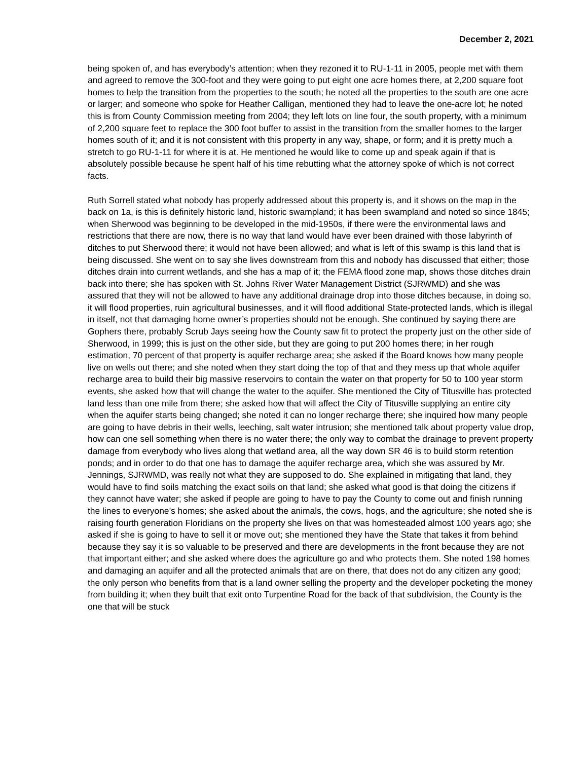December 2, 2021
being spoken of, and has everybody’s attention; when they rezoned it to RU-1-11 in 2005, people met with them and agreed to remove the 300-foot and they were going to put eight one acre homes there, at 2,200 square foot homes to help the transition from the properties to the south; he noted all the properties to the south are one acre or larger; and someone who spoke for Heather Calligan, mentioned they had to leave the one-acre lot; he noted this is from County Commission meeting from 2004; they left lots on line four, the south property, with a minimum of 2,200 square feet to replace the 300 foot buffer to assist in the transition from the smaller homes to the larger homes south of it; and it is not consistent with this property in any way, shape, or form; and it is pretty much a stretch to go RU-1-11 for where it is at. He mentioned he would like to come up and speak again if that is absolutely possible because he spent half of his time rebutting what the attorney spoke of which is not correct facts.
Ruth Sorrell stated what nobody has properly addressed about this property is, and it shows on the map in the back on 1a, is this is definitely historic land, historic swampland; it has been swampland and noted so since 1845; when Sherwood was beginning to be developed in the mid-1950s, if there were the environmental laws and restrictions that there are now, there is no way that land would have ever been drained with those labyrinth of ditches to put Sherwood there; it would not have been allowed; and what is left of this swamp is this land that is being discussed. She went on to say she lives downstream from this and nobody has discussed that either; those ditches drain into current wetlands, and she has a map of it; the FEMA flood zone map, shows those ditches drain back into there; she has spoken with St. Johns River Water Management District (SJRWMD) and she was assured that they will not be allowed to have any additional drainage drop into those ditches because, in doing so, it will flood properties, ruin agricultural businesses, and it will flood additional State-protected lands, which is illegal in itself, not that damaging home owner’s properties should not be enough. She continued by saying there are Gophers there, probably Scrub Jays seeing how the County saw fit to protect the property just on the other side of Sherwood, in 1999; this is just on the other side, but they are going to put 200 homes there; in her rough estimation, 70 percent of that property is aquifer recharge area; she asked if the Board knows how many people live on wells out there; and she noted when they start doing the top of that and they mess up that whole aquifer recharge area to build their big massive reservoirs to contain the water on that property for 50 to 100 year storm events, she asked how that will change the water to the aquifer. She mentioned the City of Titusville has protected land less than one mile from there; she asked how that will affect the City of Titusville supplying an entire city when the aquifer starts being changed; she noted it can no longer recharge there; she inquired how many people are going to have debris in their wells, leeching, salt water intrusion; she mentioned talk about property value drop, how can one sell something when there is no water there; the only way to combat the drainage to prevent property damage from everybody who lives along that wetland area, all the way down SR 46 is to build storm retention ponds; and in order to do that one has to damage the aquifer recharge area, which she was assured by Mr. Jennings, SJRWMD, was really not what they are supposed to do. She explained in mitigating that land, they would have to find soils matching the exact soils on that land; she asked what good is that doing the citizens if they cannot have water; she asked if people are going to have to pay the County to come out and finish running the lines to everyone’s homes; she asked about the animals, the cows, hogs, and the agriculture; she noted she is raising fourth generation Floridians on the property she lives on that was homesteaded almost 100 years ago; she asked if she is going to have to sell it or move out; she mentioned they have the State that takes it from behind because they say it is so valuable to be preserved and there are developments in the front because they are not that important either; and she asked where does the agriculture go and who protects them. She noted 198 homes and damaging an aquifer and all the protected animals that are on there, that does not do any citizen any good; the only person who benefits from that is a land owner selling the property and the developer pocketing the money from building it; when they built that exit onto Turpentine Road for the back of that subdivision, the County is the one that will be stuck